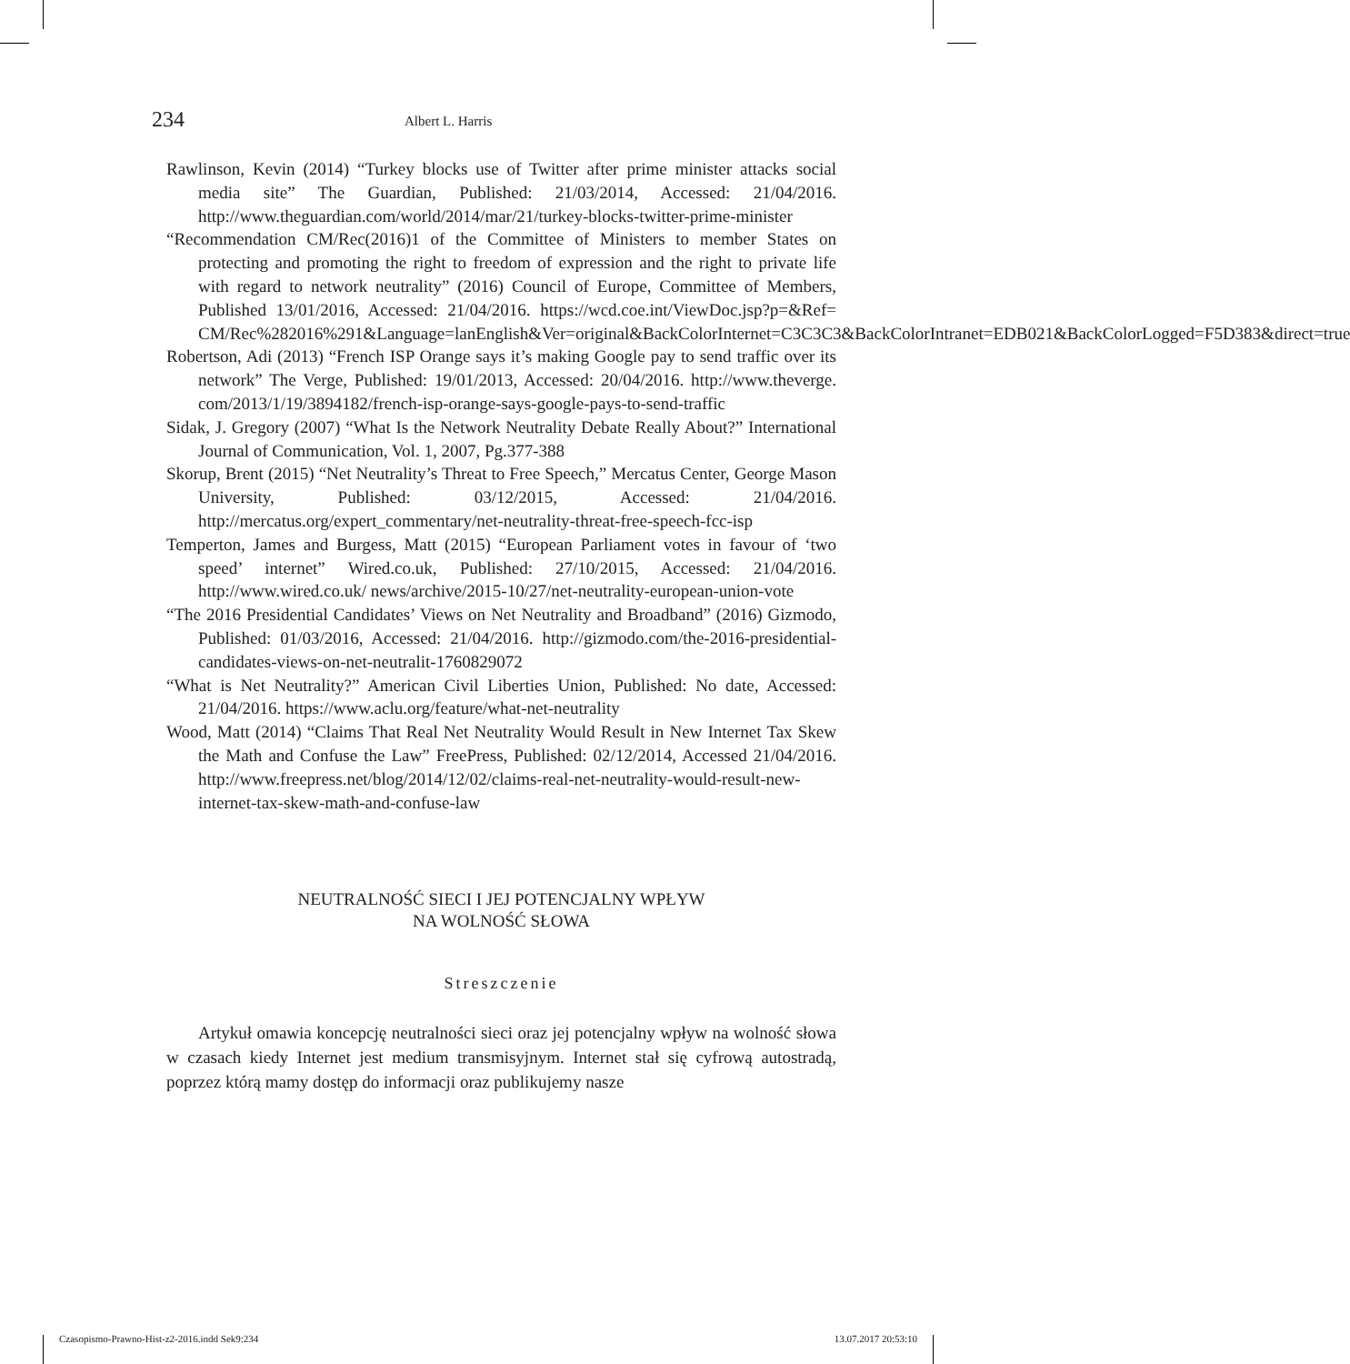234 Albert L. Harris
Rawlinson, Kevin (2014) “Turkey blocks use of Twitter after prime minister attacks social media site” The Guardian, Published: 21/03/2014, Accessed: 21/04/2016. http://www.theguardian.com/world/2014/mar/21/turkey-blocks-twitter-prime-minister
“Recommendation CM/Rec(2016)1 of the Committee of Ministers to member States on protecting and promoting the right to freedom of expression and the right to private life with regard to network neutrality” (2016) Council of Europe, Committee of Members, Published 13/01/2016, Accessed: 21/04/2016. https://wcd.coe.int/ViewDoc.jsp?p=&Ref= CM/Rec%282016%291&Language=lanEnglish&Ver=original&BackColorInternet=C3C3C3&BackColorIntranet=EDB021&BackColorLogged=F5D383&direct=true
Robertson, Adi (2013) “French ISP Orange says it’s making Google pay to send traffic over its network” The Verge, Published: 19/01/2013, Accessed: 20/04/2016. http://www.theverge. com/2013/1/19/3894182/french-isp-orange-says-google-pays-to-send-traffic
Sidak, J. Gregory (2007) “What Is the Network Neutrality Debate Really About?” International Journal of Communication, Vol. 1, 2007, Pg.377-388
Skorup, Brent (2015) “Net Neutrality’s Threat to Free Speech,” Mercatus Center, George Mason University, Published: 03/12/2015, Accessed: 21/04/2016. http://mercatus.org/expert_commentary/net-neutrality-threat-free-speech-fcc-isp
Temperton, James and Burgess, Matt (2015) “European Parliament votes in favour of ‘two speed’ internet” Wired.co.uk, Published: 27/10/2015, Accessed: 21/04/2016. http://www.wired.co.uk/ news/archive/2015-10/27/net-neutrality-european-union-vote
“The 2016 Presidential Candidates’ Views on Net Neutrality and Broadband” (2016) Gizmodo, Published: 01/03/2016, Accessed: 21/04/2016. http://gizmodo.com/the-2016-presidential-candidates-views-on-net-neutralit-1760829072
“What is Net Neutrality?” American Civil Liberties Union, Published: No date, Accessed: 21/04/2016. https://www.aclu.org/feature/what-net-neutrality
Wood, Matt (2014) “Claims That Real Net Neutrality Would Result in New Internet Tax Skew the Math and Confuse the Law” FreePress, Published: 02/12/2014, Accessed 21/04/2016. http://www.freepress.net/blog/2014/12/02/claims-real-net-neutrality-would-result-new-internet-tax-skew-math-and-confuse-law
NEUTRALNOŚĆ SIECI I JEJ POTENCJALNY WPŁYW
NA WOLNOŚĆ SŁOWA
Streszczenie
Artykuł omawia koncepcję neutralności sieci oraz jej potencjalny wpływ na wolność słowa w czasach kiedy Internet jest medium transmisyjnym. Internet stał się cyfrową autostradą, poprzez którą mamy dostęp do informacji oraz publikujemy nasze
Czasopismo-Prawno-Hist-z2-2016.indd Sek9:234 13.07.2017 20:53:10